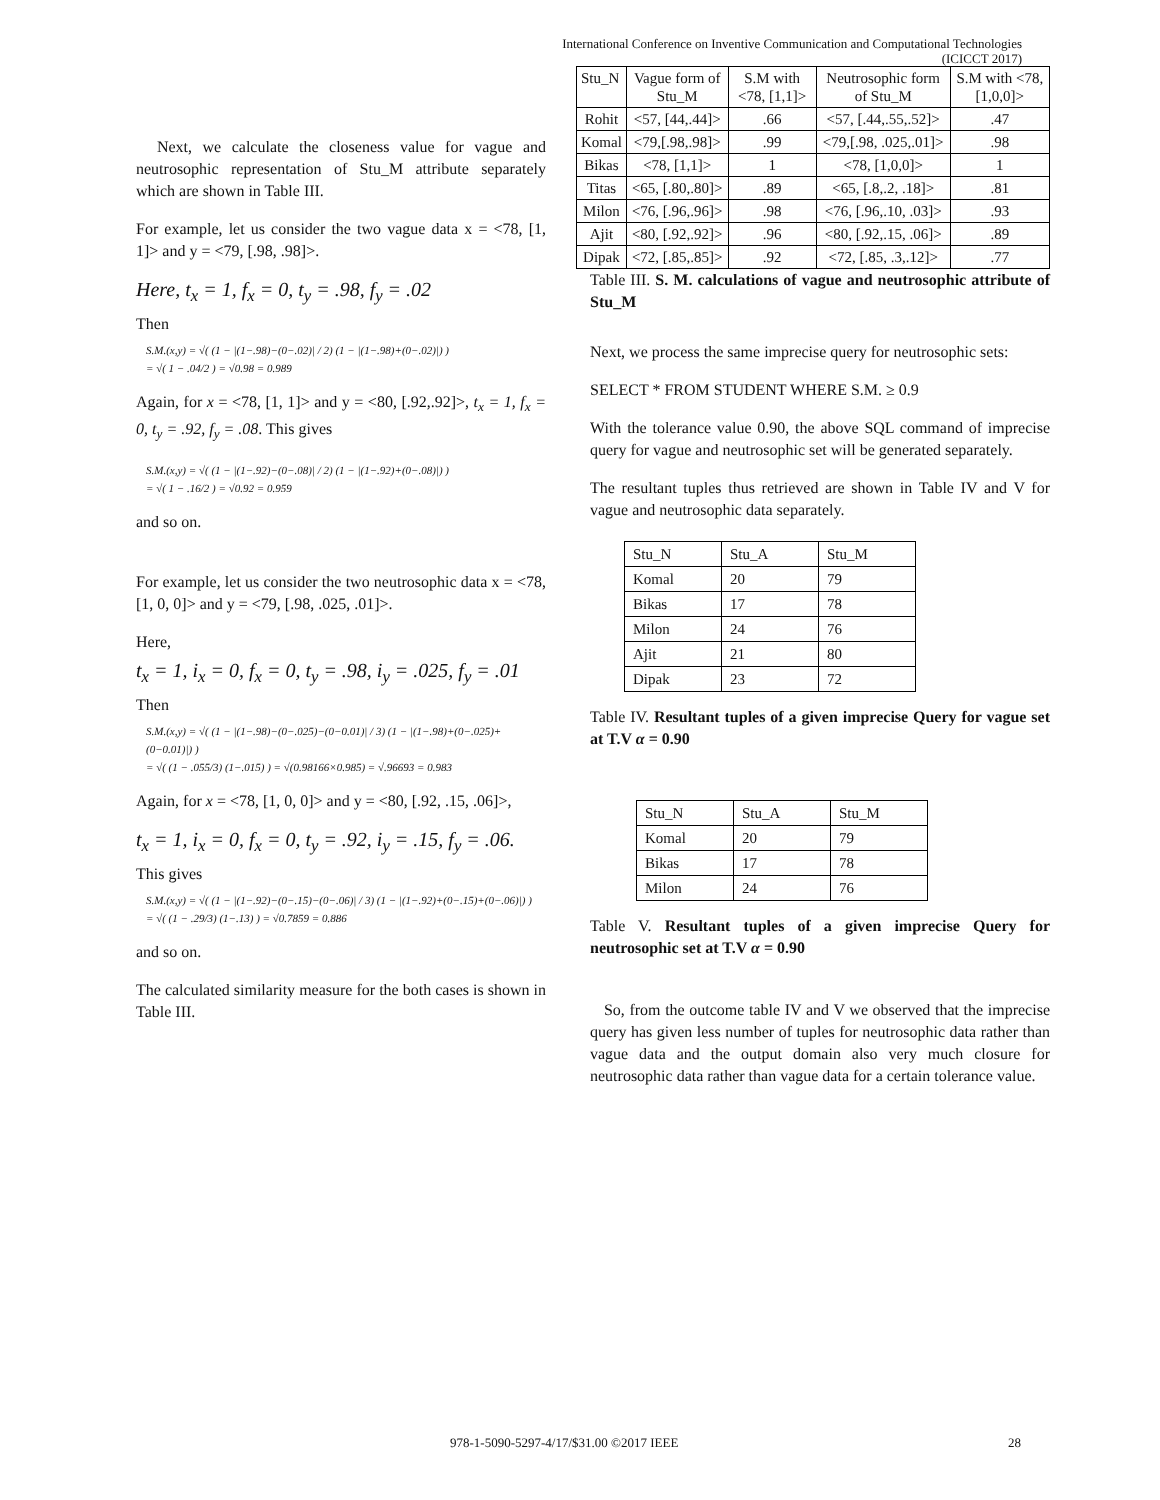International Conference on Inventive Communication and Computational Technologies
(ICICCT 2017)
Next, we calculate the closeness value for vague and neutrosophic representation of Stu_M attribute separately which are shown in Table III.
For example, let us consider the two vague data x = <78, [1, 1]> and y = <79, [.98, .98]>.
Here, t<sub>x</sub> = 1, f<sub>x</sub> = 0, t<sub>y</sub> = .98, f<sub>y</sub> = .02
Then
S.M.(x,y) = √( (1 − |(1−.98)−(0−.02)| / 2) (1 − |(1−.98)+(0−.02)|) )
= √( 1 − .04/2 ) = √0.98 = 0.989
Again, for x = <78, [1, 1]> and y = <80, [.92,.92]>, t<sub>x</sub> = 1, f<sub>x</sub> = 0, t<sub>y</sub> = .92, f<sub>y</sub> = .08. This gives
S.M.(x,y) = √( (1 − |(1−.92)−(0−.08)| / 2) (1 − |(1−.92)+(0−.08)|) )
= √( 1 − .16/2 ) = √0.92 = 0.959
and so on.
For example, let us consider the two neutrosophic data x = <78, [1, 0, 0]> and y = <79, [.98, .025, .01]>.
Here,
t<sub>x</sub> = 1, i<sub>x</sub> = 0, f<sub>x</sub> = 0, t<sub>y</sub> = .98, i<sub>y</sub> = .025, f<sub>y</sub> = .01
Then
S.M.(x,y) = √( (1 − |(1−.98)−(0−.025)−(0−0.01)| / 3) (1 − |(1−.98)+(0−.025)+(0−0.01)|) )
= √( (1 − .055/3) (1−.015) ) = √(0.98166×0.985) = √.96693 = 0.983
Again, for x = <78, [1, 0, 0]> and y = <80, [.92, .15, .06]>,
t<sub>x</sub> = 1, i<sub>x</sub> = 0, f<sub>x</sub> = 0, t<sub>y</sub> = .92, i<sub>y</sub> = .15, f<sub>y</sub> = .06.
This gives
S.M.(x,y) = √( (1 − |(1−.92)−(0−.15)−(0−.06)| / 3) (1 − |(1−.92)+(0−.15)+(0−.06)|) )
= √( (1 − .29/3) (1−.13) ) = √0.7859 = 0.886
and so on.
The calculated similarity measure for the both cases is shown in Table III.
| Stu_N | Vague form of Stu_M | S.M with <78, [1,1]> | Neutrosophic form of Stu_M | S.M with <78, [1,0,0]> |
| --- | --- | --- | --- | --- |
| Rohit | <57, [44,.44]> | .66 | <57, [.44,.55,.52]> | .47 |
| Komal | <79,[.98,.98]> | .99 | <79,[.98, .025,.01]> | .98 |
| Bikas | <78, [1,1]> | 1 | <78, [1,0,0]> | 1 |
| Titas | <65, [.80,.80]> | .89 | <65, [.8,.2, .18]> | .81 |
| Milon | <76, [.96,.96]> | .98 | <76, [.96,.10, .03]> | .93 |
| Ajit | <80, [.92,.92]> | .96 | <80, [.92,.15, .06]> | .89 |
| Dipak | <72, [.85,.85]> | .92 | <72, [.85, .3,.12]> | .77 |
Table III. S. M. calculations of vague and neutrosophic attribute of Stu_M
Next, we process the same imprecise query for neutrosophic sets:
SELECT * FROM STUDENT WHERE S.M. ≥ 0.9
With the tolerance value 0.90, the above SQL command of imprecise query for vague and neutrosophic set will be generated separately.
The resultant tuples thus retrieved are shown in Table IV and V for vague and neutrosophic data separately.
| Stu_N | Stu_A | Stu_M |
| --- | --- | --- |
| Komal | 20 | 79 |
| Bikas | 17 | 78 |
| Milon | 24 | 76 |
| Ajit | 21 | 80 |
| Dipak | 23 | 72 |
Table IV. Resultant tuples of a given imprecise Query for vague set at T.V α = 0.90
| Stu_N | Stu_A | Stu_M |
| --- | --- | --- |
| Komal | 20 | 79 |
| Bikas | 17 | 78 |
| Milon | 24 | 76 |
Table V. Resultant tuples of a given imprecise Query for neutrosophic set at T.V α = 0.90
So, from the outcome table IV and V we observed that the imprecise query has given less number of tuples for neutrosophic data rather than vague data and the output domain also very much closure for neutrosophic data rather than vague data for a certain tolerance value.
978-1-5090-5297-4/17/$31.00 ©2017 IEEE
28